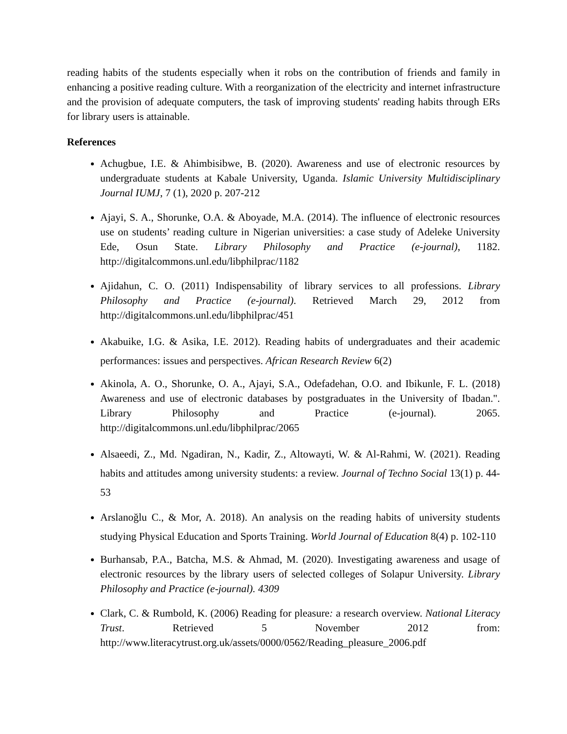reading habits of the students especially when it robs on the contribution of friends and family in enhancing a positive reading culture. With a reorganization of the electricity and internet infrastructure and the provision of adequate computers, the task of improving students' reading habits through ERs for library users is attainable.
References
Achugbue, I.E. & Ahimbisibwe, B. (2020). Awareness and use of electronic resources by undergraduate students at Kabale University, Uganda. Islamic University Multidisciplinary Journal IUMJ, 7 (1), 2020 p. 207-212
Ajayi, S. A., Shorunke, O.A. & Aboyade, M.A. (2014). The influence of electronic resources use on students’ reading culture in Nigerian universities: a case study of Adeleke University Ede, Osun State. Library Philosophy and Practice (e-journal), 1182. http://digitalcommons.unl.edu/libphilprac/1182
Ajidahun, C. O. (2011) Indispensability of library services to all professions. Library Philosophy and Practice (e-journal). Retrieved March 29, 2012 from http://digitalcommons.unl.edu/libphilprac/451
Akabuike, I.G. & Asika, I.E. 2012). Reading habits of undergraduates and their academic performances: issues and perspectives. African Research Review 6(2)
Akinola, A. O., Shorunke, O. A., Ajayi, S.A., Odefadehan, O.O. and Ibikunle, F. L. (2018) Awareness and use of electronic databases by postgraduates in the University of Ibadan.". Library Philosophy and Practice (e-journal). 2065. http://digitalcommons.unl.edu/libphilprac/2065
Alsaeedi, Z., Md. Ngadiran, N., Kadir, Z., Altowayti, W. & Al-Rahmi, W. (2021). Reading habits and attitudes among university students: a review. Journal of Techno Social 13(1) p. 44-53
Arslanoğlu C., & Mor, A. 2018). An analysis on the reading habits of university students studying Physical Education and Sports Training. World Journal of Education 8(4) p. 102-110
Burhansab, P.A., Batcha, M.S. & Ahmad, M. (2020). Investigating awareness and usage of electronic resources by the library users of selected colleges of Solapur University. Library Philosophy and Practice (e-journal). 4309
Clark, C. & Rumbold, K. (2006) Reading for pleasure: a research overview. National Literacy Trust. Retrieved 5 November 2012 from: http://www.literacytrust.org.uk/assets/0000/0562/Reading_pleasure_2006.pdf